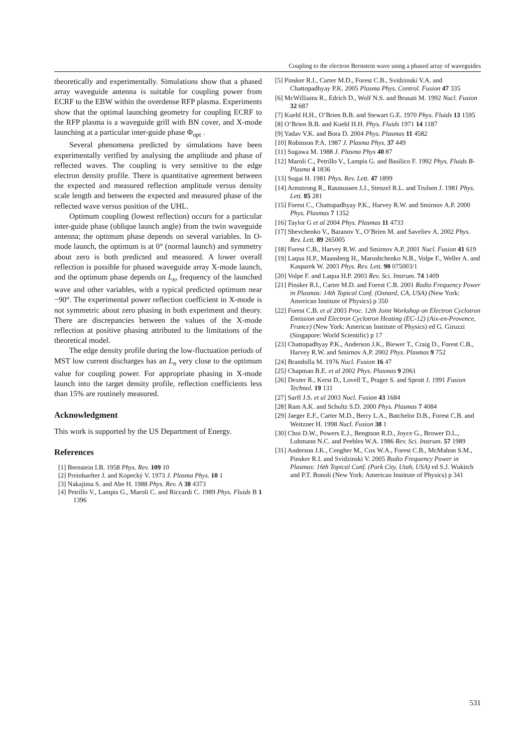Coupling to the electron Bernstein wave using a phased array of waveguides
theoretically and experimentally. Simulations show that a phased array waveguide antenna is suitable for coupling power from ECRF to the EBW within the overdense RFP plasma. Experiments show that the optimal launching geometry for coupling ECRF to the RFP plasma is a waveguide grill with BN cover, and X-mode launching at a particular inter-guide phase Φ<sub>opt</sub> .
Several phenomena predicted by simulations have been experimentally verified by analysing the amplitude and phase of reflected waves. The coupling is very sensitive to the edge electron density profile. There is quantitative agreement between the expected and measured reflection amplitude versus density scale length and between the expected and measured phase of the reflected wave versus position of the UHL.
Optimum coupling (lowest reflection) occurs for a particular inter-guide phase (oblique launch angle) from the twin waveguide antenna; the optimum phase depends on several variables. In O-mode launch, the optimum is at 0° (normal launch) and symmetry about zero is both predicted and measured. A lower overall reflection is possible for phased waveguide array X-mode launch, and the optimum phase depends on L<sub>n</sub>, frequency of the launched wave and other variables, with a typical predicted optimum near −90°. The experimental power reflection coefficient in X-mode is not symmetric about zero phasing in both experiment and theory. There are discrepancies between the values of the X-mode reflection at positive phasing attributed to the limitations of the theoretical model.
The edge density profile during the low-fluctuation periods of MST low current discharges has an L<sub>n</sub> very close to the optimum value for coupling power. For appropriate phasing in X-mode launch into the target density profile, reflection coefficients less than 15% are routinely measured.
Acknowledgment
This work is supported by the US Department of Energy.
References
[1] Bernstein I.B. 1958 Phys. Rev. 109 10
[2] Preinhaelter J. and Kopecký V. 1973 J. Plasma Phys. 10 1
[3] Nakajima S. and Abe H. 1988 Phys. Rev. A 38 4373
[4] Petrillo V., Lampis G., Maroli C. and Riccardi C. 1989 Phys. Fluids B 1 1396
[5] Pinsker R.I., Carter M.D., Forest C.B., Svidzinski V.A. and Chattopadhyay P.K. 2005 Plasma Phys. Control. Fusion 47 335
[6] McWilliams R., Edrich D., Wolf N.S. and Brusati M. 1992 Nucl. Fusion 32 687
[7] Kuehl H.H., O’Brien B.B. and Stewart G.E. 1970 Phys. Fluids 13 1595
[8] O’Brien B.B. and Kuehl H.H. Phys. Fluids 1971 14 1187
[9] Yadav V.K. and Bora D. 2004 Phys. Plasmas 11 4582
[10] Robinson P.A. 1987 J. Plasma Phys. 37 449
[11] Sugawa M. 1988 J. Plasma Phys 40 87
[12] Maroli C., Petrillo V., Lampis G. and Basilico F. 1992 Phys. Fluids B-Plasma 4 1836
[13] Sugai H. 1981 Phys. Rev. Lett. 47 1899
[14] Armstrong R., Rasmussen J.J., Stenzel R.L. and Trulsen J. 1981 Phys. Lett. 85 281
[15] Forest C., Chattopadhyay P.K., Harvey R.W. and Smirnov A.P. 2000 Phys. Plasmas 7 1352
[16] Taylor G et al 2004 Phys. Plasmas 11 4733
[17] Shevchenko V., Baranov Y., O’Brien M. and Saveliev A. 2002 Phys. Rev. Lett. 89 265005
[18] Forest C.B., Harvey R.W. and Smirnov A.P. 2001 Nucl. Fusion 41 619
[19] Laqua H.P., Maassberg H., Marushchenko N.B., Volpe F., Weller A. and Kasparek W. 2003 Phys. Rev. Lett. 90 075003/1
[20] Volpe F. and Laqua H.P. 2003 Rev. Sci. Instrum. 74 1409
[21] Pinsker R.I., Carter M.D. and Forest C.B. 2001 Radio Frequency Power in Plasmas: 14th Topical Conf. (Oxnard, CA, USA) (New York: American Institute of Physics) p 350
[22] Forest C.B. et al 2003 Proc. 12th Joint Workshop on Electron Cyclotron Emission and Electron Cyclotron Heating (EC-12) (Aix-en-Provence, France) (New York: American Institute of Physics) ed G. Giruzzi (Singapore: World Scientific) p 17
[23] Chattopadhyay P.K., Anderson J.K., Biewer T., Craig D., Forest C.B., Harvey R.W. and Smirnov A.P. 2002 Phys. Plasmas 9 752
[24] Brambilla M. 1976 Nucl. Fusion 16 47
[25] Chapman B.E. et al 2002 Phys. Plasmas 9 2061
[26] Dexter R., Kerst D., Lovell T., Prager S. and Sprott J. 1991 Fusion Technol. 19 131
[27] Sarff J.S. et al 2003 Nucl. Fusion 43 1684
[28] Ram A.K. and Schultz S.D. 2000 Phys. Plasmas 7 4084
[29] Jaeger E.F., Carter M.D., Berry L.A., Batchelor D.B., Forest C.B. and Weitzner H. 1998 Nucl. Fusion 38 1
[30] Choi D.W., Powers E.J., Bengtson R.D., Joyce G., Brower D.L., Luhmann N.C. and Peebles W.A. 1986 Rev. Sci. Instrum. 57 1989
[31] Anderson J.K., Cengher M., Cox W.A., Forest C.B., McMahon S.M., Pinsker R.I. and Svidzinski V. 2005 Radio Frequency Power in Plasmas: 16th Topical Conf. (Park City, Utah, USA) ed S.J. Wukitch and P.T. Bonoli (New York: American Institute of Physics) p 341
531